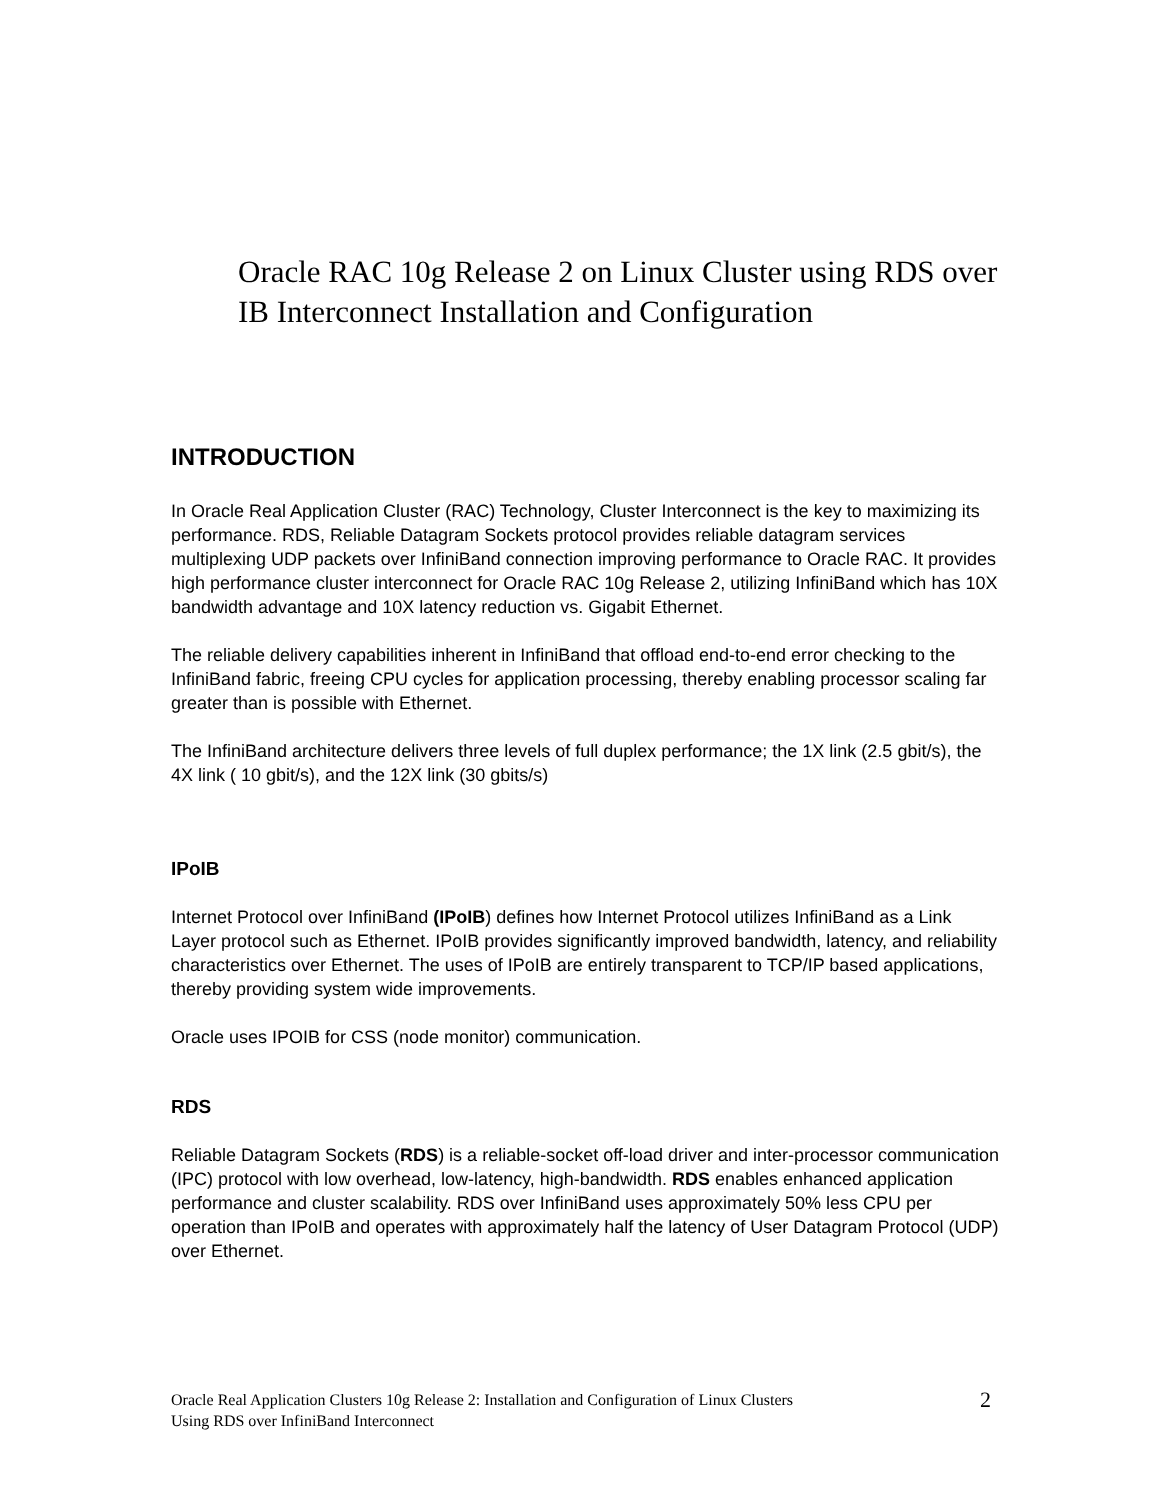Oracle RAC 10g Release 2 on Linux Cluster using RDS over IB Interconnect Installation and Configuration
INTRODUCTION
In Oracle Real Application Cluster (RAC) Technology, Cluster Interconnect is the key to maximizing its performance. RDS, Reliable Datagram Sockets protocol provides reliable datagram services multiplexing UDP packets over InfiniBand connection improving performance to Oracle RAC. It provides high performance cluster interconnect for Oracle RAC 10g Release 2, utilizing InfiniBand which has 10X bandwidth advantage and 10X latency reduction vs. Gigabit Ethernet.
The reliable delivery capabilities inherent in InfiniBand that offload end-to-end error checking to the InfiniBand fabric, freeing CPU cycles for application processing, thereby enabling processor scaling far greater than is possible with Ethernet.
The InfiniBand architecture delivers three levels of full duplex performance; the 1X link (2.5 gbit/s), the 4X link ( 10 gbit/s), and the 12X link (30 gbits/s)
IPoIB
Internet Protocol over InfiniBand (IPoIB) defines how Internet Protocol utilizes InfiniBand as a Link Layer protocol such as Ethernet. IPoIB provides significantly improved bandwidth, latency, and reliability characteristics over Ethernet. The uses of IPoIB are entirely transparent to TCP/IP based applications, thereby providing system wide improvements.
Oracle uses IPOIB for CSS (node monitor) communication.
RDS
Reliable Datagram Sockets (RDS) is a reliable-socket off-load driver and inter-processor communication (IPC) protocol with low overhead, low-latency, high-bandwidth. RDS enables enhanced application performance and cluster scalability. RDS over InfiniBand uses approximately 50% less CPU per operation than IPoIB and operates with approximately half the latency of User Datagram Protocol (UDP) over Ethernet.
Oracle Real Application Clusters 10g Release 2: Installation and Configuration of Linux Clusters
Using RDS over InfiniBand Interconnect
2